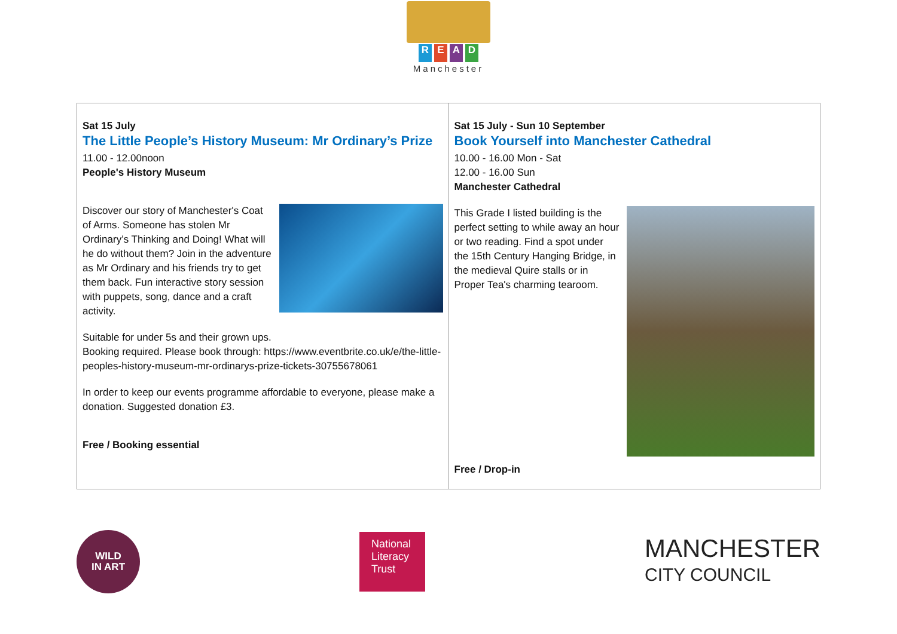READ
Manchester
| Sat 15 July The Little People’s History Museum: Mr Ordinary’s Prize 11.00 - 12.00noon People's History Museum Discover our story of Manchester's Coat of Arms. Someone has stolen Mr Ordinary’s Thinking and Doing! What will he do without them? Join in the adventure as Mr Ordinary and his friends try to get them back. Fun interactive story session with puppets, song, dance and a craft activity. Suitable for under 5s and their grown ups. Booking required. Please book through: https://www.eventbrite.co.uk/e/the-little-peoples-history-museum-mr-ordinarys-prize-tickets-30755678061 In order to keep our events programme affordable to everyone, please make a donation. Suggested donation £3. Free / Booking essential | Sat 15 July - Sun 10 September Book Yourself into Manchester Cathedral 10.00 - 16.00 Mon - Sat 12.00 - 16.00 Sun Manchester Cathedral This Grade I listed building is the perfect setting to while away an hour or two reading. Find a spot under the 15th Century Hanging Bridge, in the medieval Quire stalls or in Proper Tea's charming tearoom. Free / Drop-in |
WILD
IN ART
National Literacy Trust
MANCHESTER
CITY COUNCIL